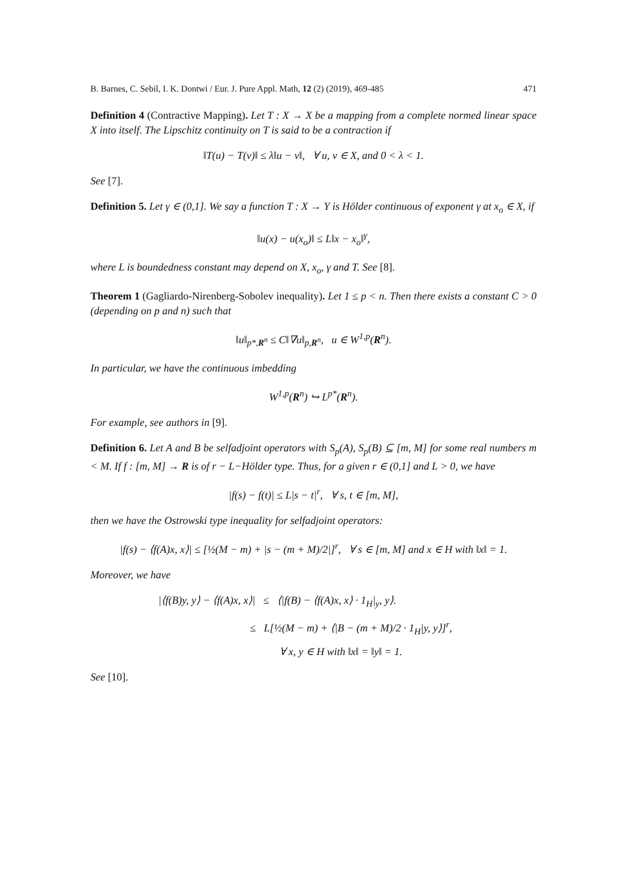B. Barnes, C. Sebil, I. K. Dontwi / Eur. J. Pure Appl. Math, 12 (2) (2019), 469-485 471
Definition 4 (Contractive Mapping). Let T : X → X be a mapping from a complete normed linear space X into itself. The Lipschitz continuity on T is said to be a contraction if
‖T(u) − T(v)‖ ≤ λ‖u − v‖, ∀ u, v ∈ X, and 0 < λ < 1.
See [7].
Definition 5. Let γ ∈ (0,1]. We say a function T : X → Y is Hölder continuous of exponent γ at x<sub>o</sub> ∈ X, if
‖u(x) − u(x<sub>o</sub>)‖ ≤ L‖x − x<sub>o</sub>‖<sup>γ</sup>,
where L is boundedness constant may depend on X, x<sub>o</sub>, γ and T. See [8].
Theorem 1 (Gagliardo-Nirenberg-Sobolev inequality). Let 1 ≤ p < n. Then there exists a constant C > 0 (depending on p and n) such that
‖u‖<sub>p*,R<sup>n</sup></sub> ≤ C‖∇u‖<sub>p,R<sup>n</sup></sub>, u ∈ W<sup>1,p</sup>(R<sup>n</sup>).
In particular, we have the continuous imbedding
W<sup>1,p</sup>(R<sup>n</sup>) ↪ L<sup>p*</sup>(R<sup>n</sup>).
For example, see authors in [9].
Definition 6. Let A and B be selfadjoint operators with S<sub>p</sub>(A), S<sub>p</sub>(B) ⊆ [m, M] for some real numbers m < M. If f : [m, M] → R is of r − L−Hölder type. Thus, for a given r ∈ (0,1] and L > 0, we have
|f(s) − f(t)| ≤ L|s − t|<sup>r</sup>, ∀ s, t ∈ [m, M],
then we have the Ostrowski type inequality for selfadjoint operators:
|f(s) − ⟨f(A)x, x⟩| ≤ [½(M − m) + |s − (m + M)/2|]<sup>r</sup>, ∀ s ∈ [m, M] and x ∈ H with ‖x‖ = 1.
Moreover, we have
|⟨f(B)y, y⟩ − ⟨f(A)x, x⟩| ≤ ⟨|f(B) − ⟨f(A)x, x⟩ · 1<sub>H</sub>|<sub>y</sub>, y⟩.
≤ L[½(M − m) + ⟨|B − (m + M)/2 · 1<sub>H</sub>|y, y⟩]<sup>r</sup>,
∀ x, y ∈ H with ‖x‖ = ‖y‖ = 1.
See [10].